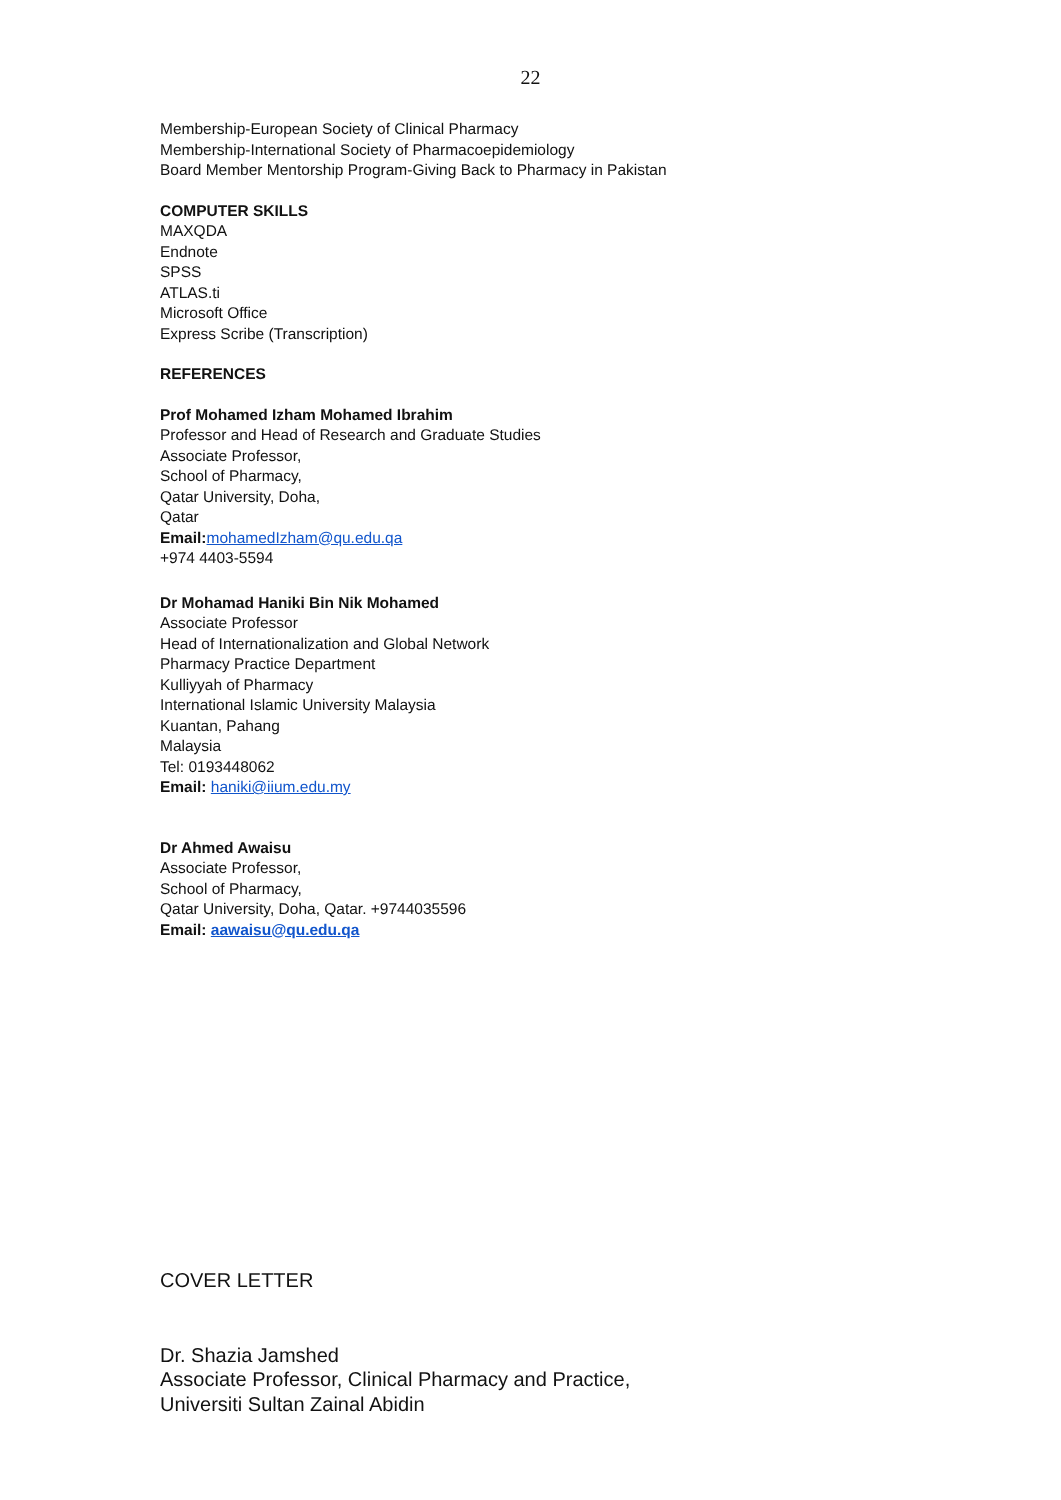22
Membership-European Society of Clinical Pharmacy
Membership-International Society of Pharmacoepidemiology
Board Member Mentorship Program-Giving Back to Pharmacy in Pakistan
COMPUTER SKILLS
MAXQDA
Endnote
SPSS
ATLAS.ti
Microsoft Office
Express Scribe (Transcription)
REFERENCES
Prof Mohamed Izham Mohamed Ibrahim
Professor and Head of Research and Graduate Studies
Associate Professor,
School of Pharmacy,
Qatar University, Doha,
Qatar
Email: mohamedIzham@qu.edu.qa
+974 4403-5594
Dr Mohamad Haniki Bin Nik Mohamed
Associate Professor
Head of Internationalization and Global Network
Pharmacy Practice Department
Kulliyyah of Pharmacy
International Islamic University Malaysia
Kuantan, Pahang
Malaysia
Tel: 0193448062
Email: haniki@iium.edu.my
Dr Ahmed Awaisu
Associate Professor,
School of Pharmacy,
Qatar University, Doha, Qatar. +9744035596
Email: aawaisu@qu.edu.qa
COVER LETTER
Dr. Shazia Jamshed
Associate Professor, Clinical Pharmacy and Practice,
Universiti Sultan Zainal Abidin